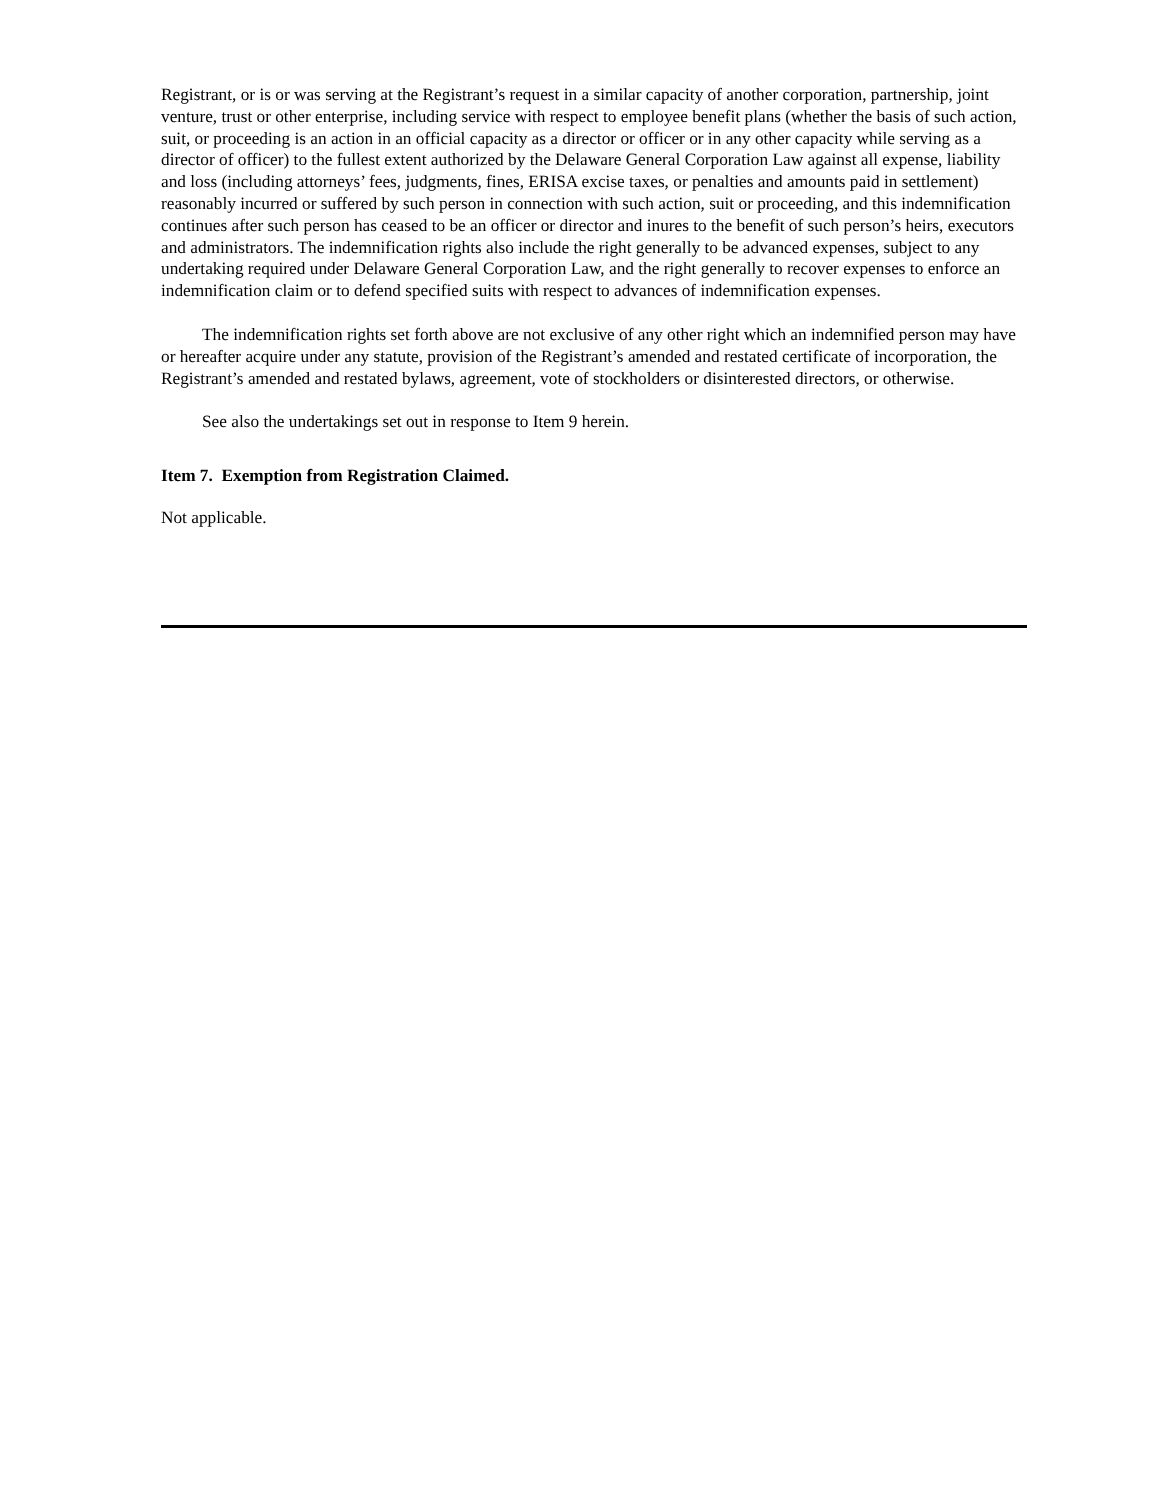Registrant, or is or was serving at the Registrant’s request in a similar capacity of another corporation, partnership, joint venture, trust or other enterprise, including service with respect to employee benefit plans (whether the basis of such action, suit, or proceeding is an action in an official capacity as a director or officer or in any other capacity while serving as a director of officer) to the fullest extent authorized by the Delaware General Corporation Law against all expense, liability and loss (including attorneys’ fees, judgments, fines, ERISA excise taxes, or penalties and amounts paid in settlement) reasonably incurred or suffered by such person in connection with such action, suit or proceeding, and this indemnification continues after such person has ceased to be an officer or director and inures to the benefit of such person’s heirs, executors and administrators. The indemnification rights also include the right generally to be advanced expenses, subject to any undertaking required under Delaware General Corporation Law, and the right generally to recover expenses to enforce an indemnification claim or to defend specified suits with respect to advances of indemnification expenses.
The indemnification rights set forth above are not exclusive of any other right which an indemnified person may have or hereafter acquire under any statute, provision of the Registrant’s amended and restated certificate of incorporation, the Registrant’s amended and restated bylaws, agreement, vote of stockholders or disinterested directors, or otherwise.
See also the undertakings set out in response to Item 9 herein.
Item 7. Exemption from Registration Claimed.
Not applicable.